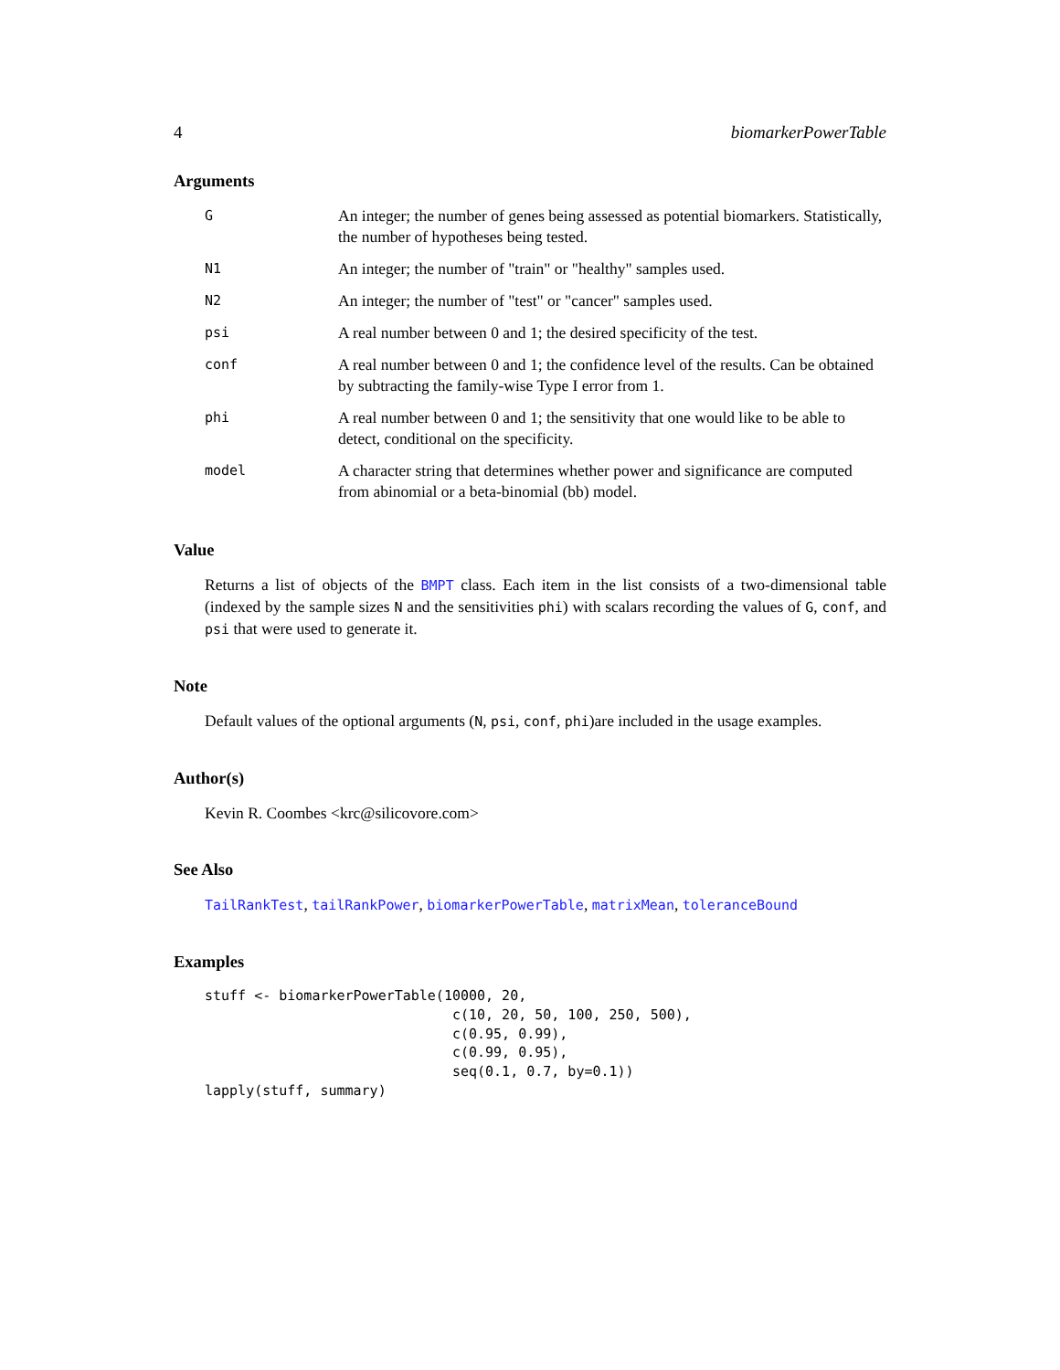4 biomarkerPowerTable
Arguments
| G | An integer; the number of genes being assessed as potential biomarkers. Statistically, the number of hypotheses being tested. |
| N1 | An integer; the number of "train" or "healthy" samples used. |
| N2 | An integer; the number of "test" or "cancer" samples used. |
| psi | A real number between 0 and 1; the desired specificity of the test. |
| conf | A real number between 0 and 1; the confidence level of the results. Can be obtained by subtracting the family-wise Type I error from 1. |
| phi | A real number between 0 and 1; the sensitivity that one would like to be able to detect, conditional on the specificity. |
| model | A character string that determines whether power and significance are computed from abinomial or a beta-binomial (bb) model. |
Value
Returns a list of objects of the BMPT class. Each item in the list consists of a two-dimensional table (indexed by the sample sizes N and the sensitivities phi) with scalars recording the values of G, conf, and psi that were used to generate it.
Note
Default values of the optional arguments (N, psi, conf, phi)are included in the usage examples.
Author(s)
Kevin R. Coombes <krc@silicovore.com>
See Also
TailRankTest, tailRankPower, biomarkerPowerTable, matrixMean, toleranceBound
Examples
stuff <- biomarkerPowerTable(10000, 20,
                              c(10, 20, 50, 100, 250, 500),
                              c(0.95, 0.99),
                              c(0.99, 0.95),
                              seq(0.1, 0.7, by=0.1))
lapply(stuff, summary)